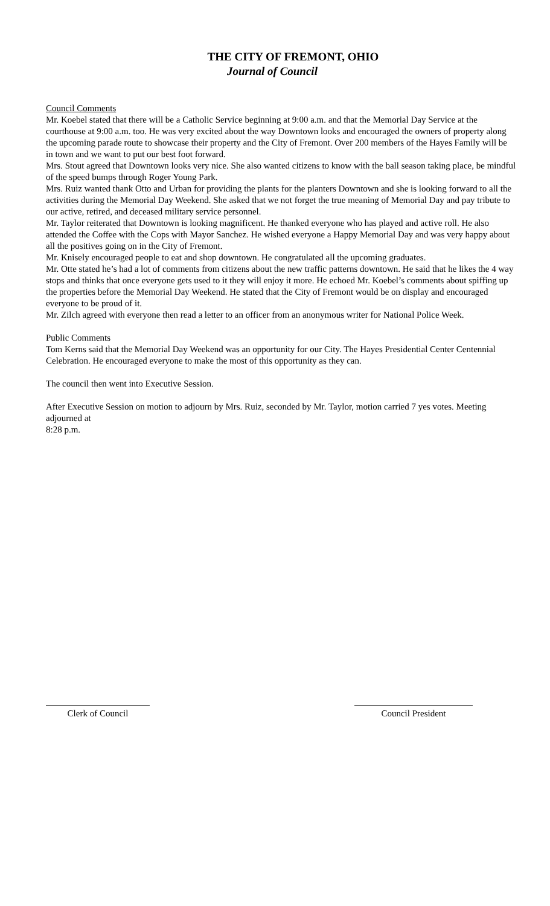THE CITY OF FREMONT, OHIO
Journal of Council
Council Comments
Mr. Koebel stated that there will be a Catholic Service beginning at 9:00 a.m. and that the Memorial Day Service at the courthouse at 9:00 a.m. too. He was very excited about the way Downtown looks and encouraged the owners of property along the upcoming parade route to showcase their property and the City of Fremont. Over 200 members of the Hayes Family will be in town and we want to put our best foot forward.
Mrs. Stout agreed that Downtown looks very nice. She also wanted citizens to know with the ball season taking place, be mindful of the speed bumps through Roger Young Park.
Mrs. Ruiz wanted thank Otto and Urban for providing the plants for the planters Downtown and she is looking forward to all the activities during the Memorial Day Weekend. She asked that we not forget the true meaning of Memorial Day and pay tribute to our active, retired, and deceased military service personnel.
Mr. Taylor reiterated that Downtown is looking magnificent. He thanked everyone who has played and active roll. He also attended the Coffee with the Cops with Mayor Sanchez. He wished everyone a Happy Memorial Day and was very happy about all the positives going on in the City of Fremont.
Mr. Knisely encouraged people to eat and shop downtown. He congratulated all the upcoming graduates.
Mr. Otte stated he’s had a lot of comments from citizens about the new traffic patterns downtown. He said that he likes the 4 way stops and thinks that once everyone gets used to it they will enjoy it more. He echoed Mr. Koebel’s comments about spiffing up the properties before the Memorial Day Weekend. He stated that the City of Fremont would be on display and encouraged everyone to be proud of it.
Mr. Zilch agreed with everyone then read a letter to an officer from an anonymous writer for National Police Week.
Public Comments
Tom Kerns said that the Memorial Day Weekend was an opportunity for our City. The Hayes Presidential Center Centennial Celebration. He encouraged everyone to make the most of this opportunity as they can.
The council then went into Executive Session.
After Executive Session on motion to adjourn by Mrs. Ruiz, seconded by Mr. Taylor, motion carried 7 yes votes. Meeting adjourned at
8:28 p.m.
Clerk of Council Council President